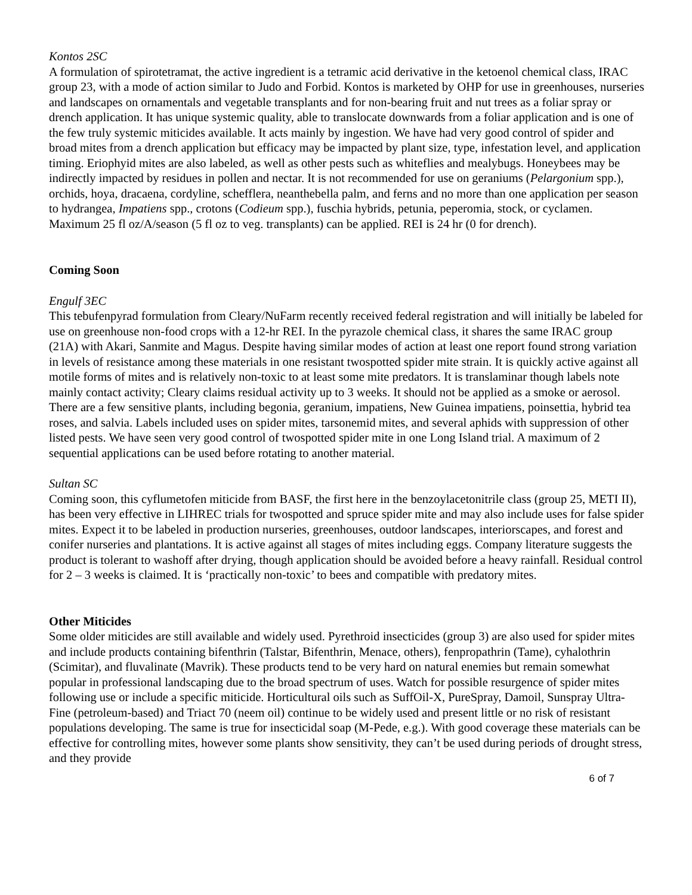Kontos 2SC
A formulation of spirotetramat, the active ingredient is a tetramic acid derivative in the ketoenol chemical class, IRAC group 23, with a mode of action similar to Judo and Forbid. Kontos is marketed by OHP for use in greenhouses, nurseries and landscapes on ornamentals and vegetable transplants and for non-bearing fruit and nut trees as a foliar spray or drench application. It has unique systemic quality, able to translocate downwards from a foliar application and is one of the few truly systemic miticides available. It acts mainly by ingestion. We have had very good control of spider and broad mites from a drench application but efficacy may be impacted by plant size, type, infestation level, and application timing. Eriophyid mites are also labeled, as well as other pests such as whiteflies and mealybugs. Honeybees may be indirectly impacted by residues in pollen and nectar. It is not recommended for use on geraniums (Pelargonium spp.), orchids, hoya, dracaena, cordyline, schefflera, neanthebella palm, and ferns and no more than one application per season to hydrangea, Impatiens spp., crotons (Codieum spp.), fuschia hybrids, petunia, peperomia, stock, or cyclamen. Maximum 25 fl oz/A/season (5 fl oz to veg. transplants) can be applied. REI is 24 hr (0 for drench).
Coming Soon
Engulf 3EC
This tebufenpyrad formulation from Cleary/NuFarm recently received federal registration and will initially be labeled for use on greenhouse non-food crops with a 12-hr REI. In the pyrazole chemical class, it shares the same IRAC group (21A) with Akari, Sanmite and Magus. Despite having similar modes of action at least one report found strong variation in levels of resistance among these materials in one resistant twospotted spider mite strain. It is quickly active against all motile forms of mites and is relatively non-toxic to at least some mite predators. It is translaminar though labels note mainly contact activity; Cleary claims residual activity up to 3 weeks. It should not be applied as a smoke or aerosol. There are a few sensitive plants, including begonia, geranium, impatiens, New Guinea impatiens, poinsettia, hybrid tea roses, and salvia. Labels included uses on spider mites, tarsonemid mites, and several aphids with suppression of other listed pests. We have seen very good control of twospotted spider mite in one Long Island trial. A maximum of 2 sequential applications can be used before rotating to another material.
Sultan SC
Coming soon, this cyflumetofen miticide from BASF, the first here in the benzoylacetonitrile class (group 25, METI II), has been very effective in LIHREC trials for twospotted and spruce spider mite and may also include uses for false spider mites. Expect it to be labeled in production nurseries, greenhouses, outdoor landscapes, interiorscapes, and forest and conifer nurseries and plantations. It is active against all stages of mites including eggs. Company literature suggests the product is tolerant to washoff after drying, though application should be avoided before a heavy rainfall. Residual control for 2 – 3 weeks is claimed. It is ‘practically non-toxic’ to bees and compatible with predatory mites.
Other Miticides
Some older miticides are still available and widely used. Pyrethroid insecticides (group 3) are also used for spider mites and include products containing bifenthrin (Talstar, Bifenthrin, Menace, others), fenpropathrin (Tame), cyhalothrin (Scimitar), and fluvalinate (Mavrik). These products tend to be very hard on natural enemies but remain somewhat popular in professional landscaping due to the broad spectrum of uses. Watch for possible resurgence of spider mites following use or include a specific miticide. Horticultural oils such as SuffOil-X, PureSpray, Damoil, Sunspray Ultra-Fine (petroleum-based) and Triact 70 (neem oil) continue to be widely used and present little or no risk of resistant populations developing. The same is true for insecticidal soap (M-Pede, e.g.). With good coverage these materials can be effective for controlling mites, however some plants show sensitivity, they can’t be used during periods of drought stress, and they provide
6 of 7